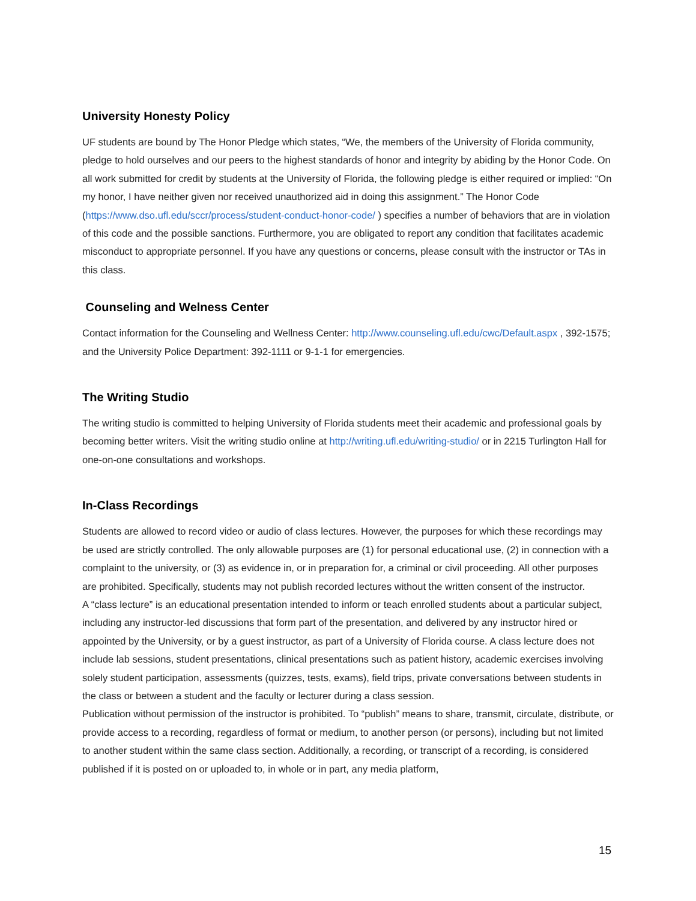University Honesty Policy
UF students are bound by The Honor Pledge which states, “We, the members of the University of Florida community, pledge to hold ourselves and our peers to the highest standards of honor and integrity by abiding by the Honor Code. On all work submitted for credit by students at the University of Florida, the following pledge is either required or implied: “On my honor, I have neither given nor received unauthorized aid in doing this assignment.” The Honor Code (https://www.dso.ufl.edu/sccr/process/student-conduct-honor-code/ ) specifies a number of behaviors that are in violation of this code and the possible sanctions. Furthermore, you are obligated to report any condition that facilitates academic misconduct to appropriate personnel. If you have any questions or concerns, please consult with the instructor or TAs in this class.
Counseling and Welness Center
Contact information for the Counseling and Wellness Center: http://www.counseling.ufl.edu/cwc/Default.aspx , 392-1575; and the University Police Department: 392-1111 or 9-1-1 for emergencies.
The Writing Studio
The writing studio is committed to helping University of Florida students meet their academic and professional goals by becoming better writers. Visit the writing studio online at http://writing.ufl.edu/writing-studio/ or in 2215 Turlington Hall for one-on-one consultations and workshops.
In-Class Recordings
Students are allowed to record video or audio of class lectures. However, the purposes for which these recordings may be used are strictly controlled. The only allowable purposes are (1) for personal educational use, (2) in connection with a complaint to the university, or (3) as evidence in, or in preparation for, a criminal or civil proceeding. All other purposes are prohibited. Specifically, students may not publish recorded lectures without the written consent of the instructor.
A “class lecture” is an educational presentation intended to inform or teach enrolled students about a particular subject, including any instructor-led discussions that form part of the presentation, and delivered by any instructor hired or appointed by the University, or by a guest instructor, as part of a University of Florida course. A class lecture does not include lab sessions, student presentations, clinical presentations such as patient history, academic exercises involving solely student participation, assessments (quizzes, tests, exams), field trips, private conversations between students in the class or between a student and the faculty or lecturer during a class session.
Publication without permission of the instructor is prohibited. To “publish” means to share, transmit, circulate, distribute, or provide access to a recording, regardless of format or medium, to another person (or persons), including but not limited to another student within the same class section. Additionally, a recording, or transcript of a recording, is considered published if it is posted on or uploaded to, in whole or in part, any media platform,
15